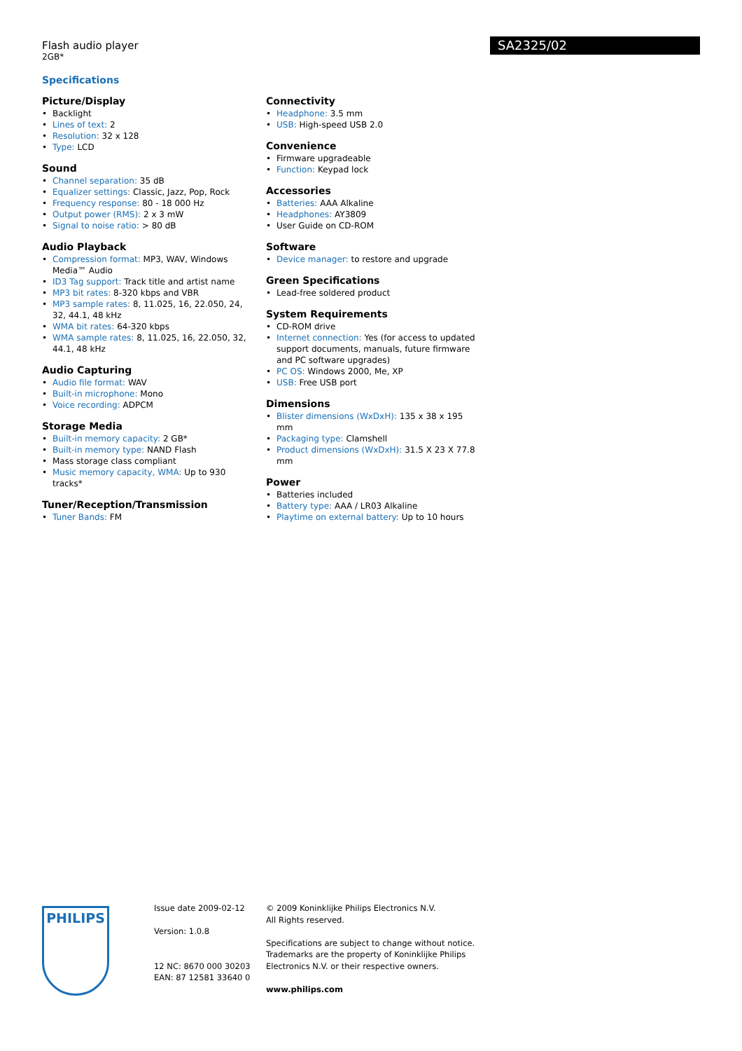Flash audio player
2GB*
SA2325/02
Specifications
Picture/Display
Backlight
Lines of text: 2
Resolution: 32 x 128
Type: LCD
Sound
Channel separation: 35 dB
Equalizer settings: Classic, Jazz, Pop, Rock
Frequency response: 80 - 18 000 Hz
Output power (RMS): 2 x 3 mW
Signal to noise ratio: > 80 dB
Audio Playback
Compression format: MP3, WAV, Windows Media™ Audio
ID3 Tag support: Track title and artist name
MP3 bit rates: 8-320 kbps and VBR
MP3 sample rates: 8, 11.025, 16, 22.050, 24, 32, 44.1, 48 kHz
WMA bit rates: 64-320 kbps
WMA sample rates: 8, 11.025, 16, 22.050, 32, 44.1, 48 kHz
Audio Capturing
Audio file format: WAV
Built-in microphone: Mono
Voice recording: ADPCM
Storage Media
Built-in memory capacity: 2 GB*
Built-in memory type: NAND Flash
Mass storage class compliant
Music memory capacity, WMA: Up to 930 tracks*
Tuner/Reception/Transmission
Tuner Bands: FM
Connectivity
Headphone: 3.5 mm
USB: High-speed USB 2.0
Convenience
Firmware upgradeable
Function: Keypad lock
Accessories
Batteries: AAA Alkaline
Headphones: AY3809
User Guide on CD-ROM
Software
Device manager: to restore and upgrade
Green Specifications
Lead-free soldered product
System Requirements
CD-ROM drive
Internet connection: Yes (for access to updated support documents, manuals, future firmware and PC software upgrades)
PC OS: Windows 2000, Me, XP
USB: Free USB port
Dimensions
Blister dimensions (WxDxH): 135 x 38 x 195 mm
Packaging type: Clamshell
Product dimensions (WxDxH): 31.5 X 23 X 77.8 mm
Power
Batteries included
Battery type: AAA / LR03 Alkaline
Playtime on external battery: Up to 10 hours
PHILIPS
Issue date 2009-02-12
Version: 1.0.8
12 NC: 8670 000 30203
EAN: 87 12581 33640 0
© 2009 Koninklijke Philips Electronics N.V.
All Rights reserved.
Specifications are subject to change without notice. Trademarks are the property of Koninklijke Philips Electronics N.V. or their respective owners.
www.philips.com